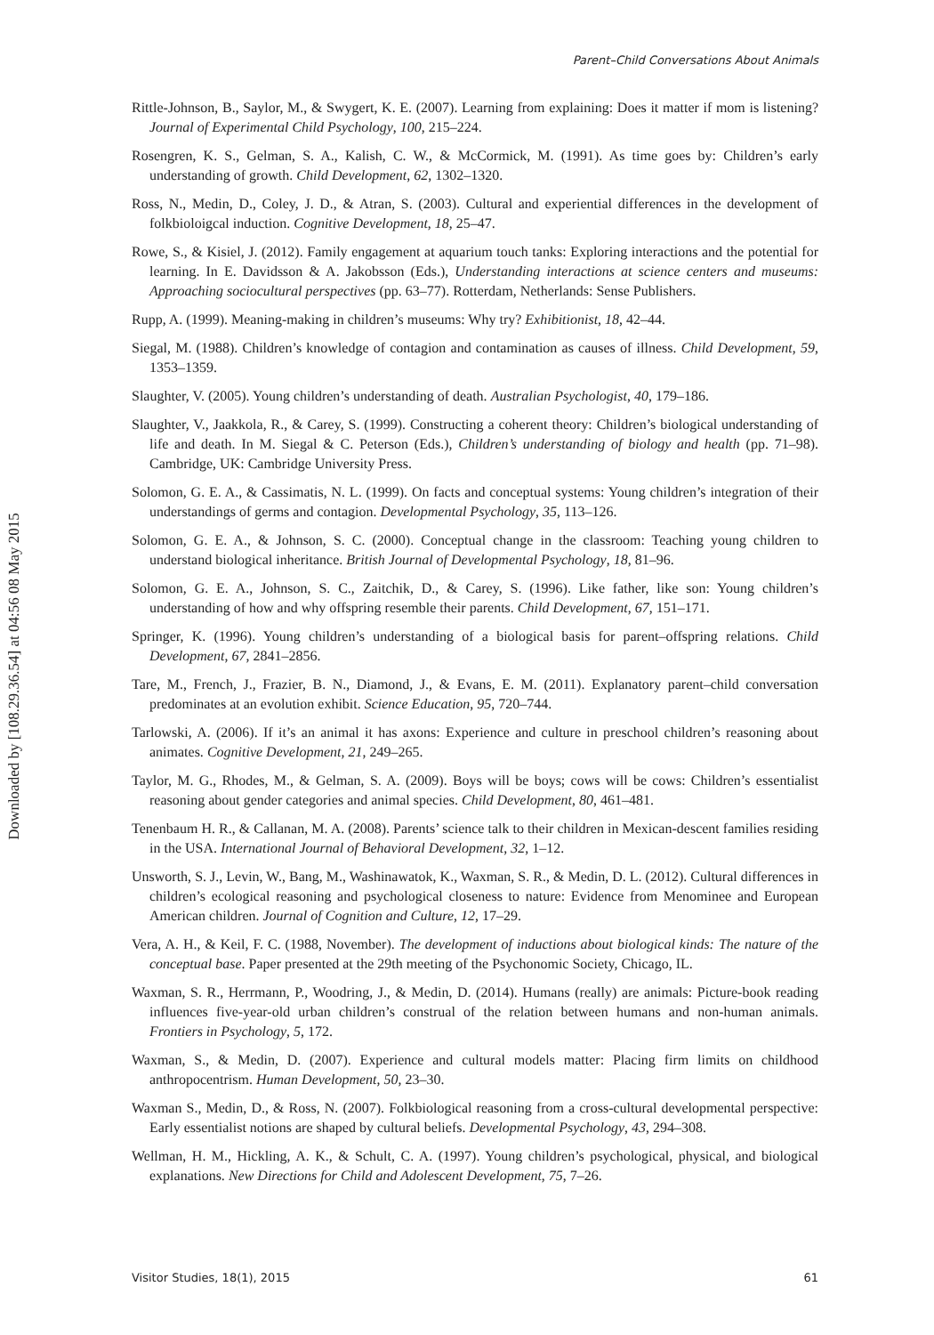Downloaded by [108.29.36.54] at 04:56 08 May 2015
Parent–Child Conversations About Animals
Rittle-Johnson, B., Saylor, M., & Swygert, K. E. (2007). Learning from explaining: Does it matter if mom is listening? Journal of Experimental Child Psychology, 100, 215–224.
Rosengren, K. S., Gelman, S. A., Kalish, C. W., & McCormick, M. (1991). As time goes by: Children’s early understanding of growth. Child Development, 62, 1302–1320.
Ross, N., Medin, D., Coley, J. D., & Atran, S. (2003). Cultural and experiential differences in the development of folkbioloigcal induction. Cognitive Development, 18, 25–47.
Rowe, S., & Kisiel, J. (2012). Family engagement at aquarium touch tanks: Exploring interactions and the potential for learning. In E. Davidsson & A. Jakobsson (Eds.), Understanding interactions at science centers and museums: Approaching sociocultural perspectives (pp. 63–77). Rotterdam, Netherlands: Sense Publishers.
Rupp, A. (1999). Meaning-making in children’s museums: Why try? Exhibitionist, 18, 42–44.
Siegal, M. (1988). Children’s knowledge of contagion and contamination as causes of illness. Child Development, 59, 1353–1359.
Slaughter, V. (2005). Young children’s understanding of death. Australian Psychologist, 40, 179–186.
Slaughter, V., Jaakkola, R., & Carey, S. (1999). Constructing a coherent theory: Children’s biological understanding of life and death. In M. Siegal & C. Peterson (Eds.), Children’s understanding of biology and health (pp. 71–98). Cambridge, UK: Cambridge University Press.
Solomon, G. E. A., & Cassimatis, N. L. (1999). On facts and conceptual systems: Young children’s integration of their understandings of germs and contagion. Developmental Psychology, 35, 113–126.
Solomon, G. E. A., & Johnson, S. C. (2000). Conceptual change in the classroom: Teaching young children to understand biological inheritance. British Journal of Developmental Psychology, 18, 81–96.
Solomon, G. E. A., Johnson, S. C., Zaitchik, D., & Carey, S. (1996). Like father, like son: Young children’s understanding of how and why offspring resemble their parents. Child Development, 67, 151–171.
Springer, K. (1996). Young children’s understanding of a biological basis for parent–offspring relations. Child Development, 67, 2841–2856.
Tare, M., French, J., Frazier, B. N., Diamond, J., & Evans, E. M. (2011). Explanatory parent–child conversation predominates at an evolution exhibit. Science Education, 95, 720–744.
Tarlowski, A. (2006). If it’s an animal it has axons: Experience and culture in preschool children’s reasoning about animates. Cognitive Development, 21, 249–265.
Taylor, M. G., Rhodes, M., & Gelman, S. A. (2009). Boys will be boys; cows will be cows: Children’s essentialist reasoning about gender categories and animal species. Child Development, 80, 461–481.
Tenenbaum H. R., & Callanan, M. A. (2008). Parents’ science talk to their children in Mexican-descent families residing in the USA. International Journal of Behavioral Development, 32, 1–12.
Unsworth, S. J., Levin, W., Bang, M., Washinawatok, K., Waxman, S. R., & Medin, D. L. (2012). Cultural differences in children’s ecological reasoning and psychological closeness to nature: Evidence from Menominee and European American children. Journal of Cognition and Culture, 12, 17–29.
Vera, A. H., & Keil, F. C. (1988, November). The development of inductions about biological kinds: The nature of the conceptual base. Paper presented at the 29th meeting of the Psychonomic Society, Chicago, IL.
Waxman, S. R., Herrmann, P., Woodring, J., & Medin, D. (2014). Humans (really) are animals: Picture-book reading influences five-year-old urban children’s construal of the relation between humans and non-human animals. Frontiers in Psychology, 5, 172.
Waxman, S., & Medin, D. (2007). Experience and cultural models matter: Placing firm limits on childhood anthropocentrism. Human Development, 50, 23–30.
Waxman S., Medin, D., & Ross, N. (2007). Folkbiological reasoning from a cross-cultural developmental perspective: Early essentialist notions are shaped by cultural beliefs. Developmental Psychology, 43, 294–308.
Wellman, H. M., Hickling, A. K., & Schult, C. A. (1997). Young children’s psychological, physical, and biological explanations. New Directions for Child and Adolescent Development, 75, 7–26.
Visitor Studies, 18(1), 2015 61